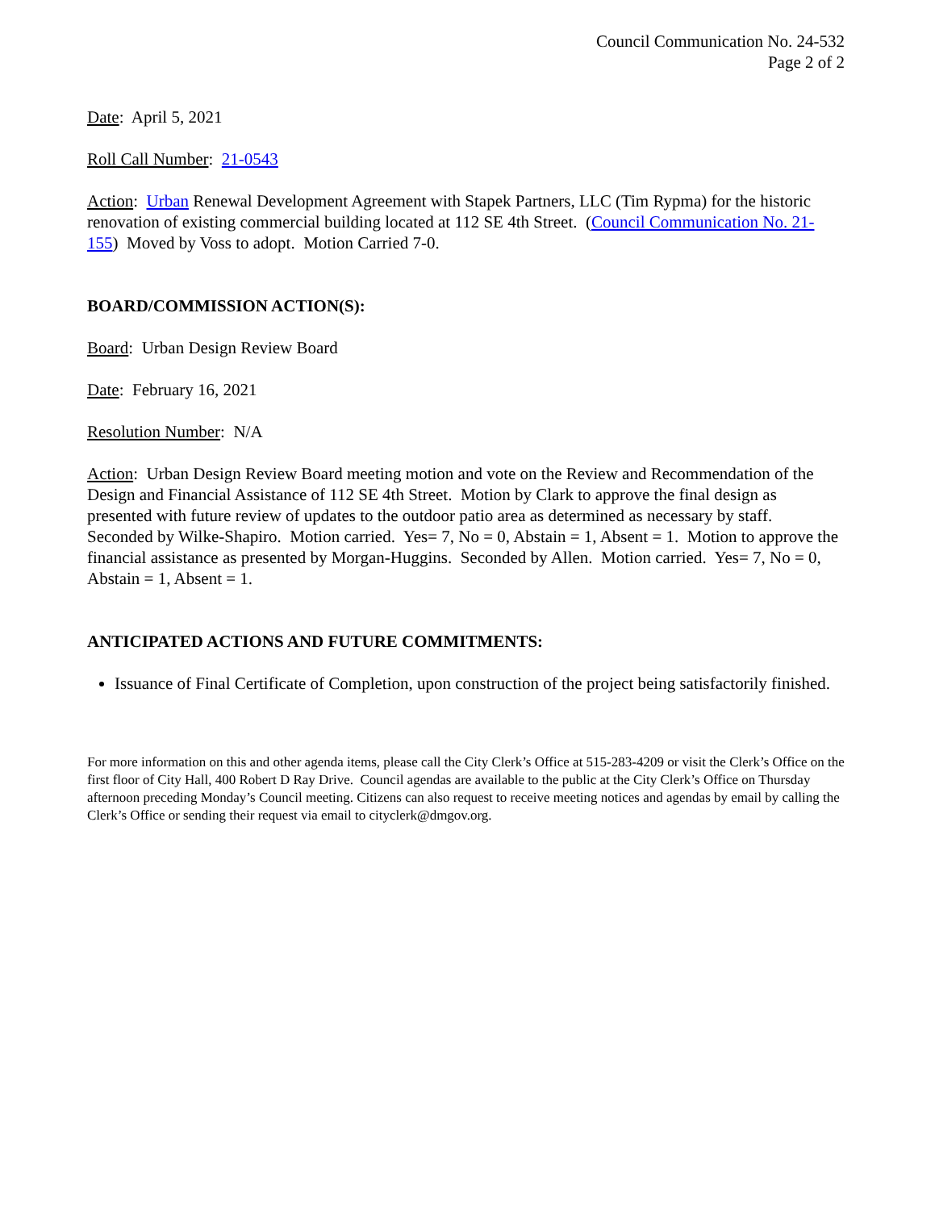Council Communication No. 24-532
Page 2 of 2
Date: April 5, 2021
Roll Call Number: 21-0543
Action: Urban Renewal Development Agreement with Stapek Partners, LLC (Tim Rypma) for the historic renovation of existing commercial building located at 112 SE 4th Street. (Council Communication No. 21-155) Moved by Voss to adopt. Motion Carried 7-0.
BOARD/COMMISSION ACTION(S):
Board: Urban Design Review Board
Date: February 16, 2021
Resolution Number: N/A
Action: Urban Design Review Board meeting motion and vote on the Review and Recommendation of the Design and Financial Assistance of 112 SE 4th Street. Motion by Clark to approve the final design as presented with future review of updates to the outdoor patio area as determined as necessary by staff. Seconded by Wilke-Shapiro. Motion carried. Yes= 7, No = 0, Abstain = 1, Absent = 1. Motion to approve the financial assistance as presented by Morgan-Huggins. Seconded by Allen. Motion carried. Yes= 7, No = 0, Abstain = 1, Absent = 1.
ANTICIPATED ACTIONS AND FUTURE COMMITMENTS:
Issuance of Final Certificate of Completion, upon construction of the project being satisfactorily finished.
For more information on this and other agenda items, please call the City Clerk’s Office at 515-283-4209 or visit the Clerk’s Office on the first floor of City Hall, 400 Robert D Ray Drive. Council agendas are available to the public at the City Clerk’s Office on Thursday afternoon preceding Monday’s Council meeting. Citizens can also request to receive meeting notices and agendas by email by calling the Clerk’s Office or sending their request via email to cityclerk@dmgov.org.